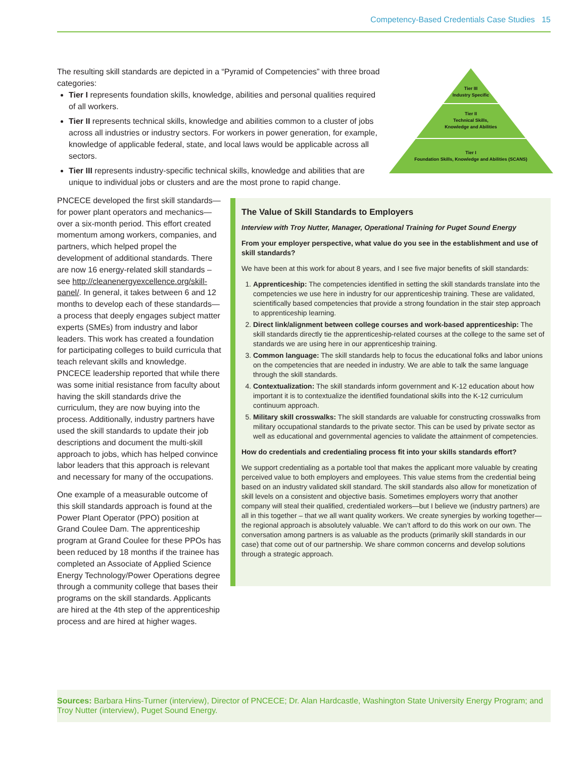Competency-Based Credentials Case Studies 15
The resulting skill standards are depicted in a “Pyramid of Competencies” with three broad categories:
Tier I represents foundation skills, knowledge, abilities and personal qualities required of all workers.
Tier II represents technical skills, knowledge and abilities common to a cluster of jobs across all industries or industry sectors. For workers in power generation, for example, knowledge of applicable federal, state, and local laws would be applicable across all sectors.
Tier III represents industry-specific technical skills, knowledge and abilities that are unique to individual jobs or clusters and are the most prone to rapid change.
Tier III
Industry Specific
Tier II
Technical Skills,
Knowledge and Abilities
Tier I
Foundation Skills, Knowledge and Abilities (SCANS)
PNCECE developed the first skill standards—for power plant operators and mechanics—over a six-month period. This effort created momentum among workers, companies, and partners, which helped propel the development of additional standards. There are now 16 energy-related skill standards – see http://cleanenergyexcellence.org/skill-panel/. In general, it takes between 6 and 12 months to develop each of these standards—a process that deeply engages subject matter experts (SMEs) from industry and labor leaders. This work has created a foundation for participating colleges to build curricula that teach relevant skills and knowledge. PNCECE leadership reported that while there was some initial resistance from faculty about having the skill standards drive the curriculum, they are now buying into the process. Additionally, industry partners have used the skill standards to update their job descriptions and document the multi-skill approach to jobs, which has helped convince labor leaders that this approach is relevant and necessary for many of the occupations.
One example of a measurable outcome of this skill standards approach is found at the Power Plant Operator (PPO) position at Grand Coulee Dam. The apprenticeship program at Grand Coulee for these PPOs has been reduced by 18 months if the trainee has completed an Associate of Applied Science Energy Technology/Power Operations degree through a community college that bases their programs on the skill standards. Applicants are hired at the 4th step of the apprenticeship process and are hired at higher wages.
The Value of Skill Standards to Employers
Interview with Troy Nutter, Manager, Operational Training for Puget Sound Energy
From your employer perspective, what value do you see in the establishment and use of skill standards?
We have been at this work for about 8 years, and I see five major benefits of skill standards:
1. Apprenticeship: The competencies identified in setting the skill standards translate into the competencies we use here in industry for our apprenticeship training. These are validated, scientifically based competencies that provide a strong foundation in the stair step approach to apprenticeship learning.
2. Direct link/alignment between college courses and work-based apprenticeship: The skill standards directly tie the apprenticeship-related courses at the college to the same set of standards we are using here in our apprenticeship training.
3. Common language: The skill standards help to focus the educational folks and labor unions on the competencies that are needed in industry. We are able to talk the same language through the skill standards.
4. Contextualization: The skill standards inform government and K-12 education about how important it is to contextualize the identified foundational skills into the K-12 curriculum continuum approach.
5. Military skill crosswalks: The skill standards are valuable for constructing crosswalks from military occupational standards to the private sector. This can be used by private sector as well as educational and governmental agencies to validate the attainment of competencies.
How do credentials and credentialing process fit into your skills standards effort?
We support credentialing as a portable tool that makes the applicant more valuable by creating perceived value to both employers and employees. This value stems from the credential being based on an industry validated skill standard. The skill standards also allow for monetization of skill levels on a consistent and objective basis. Sometimes employers worry that another company will steal their qualified, credentialed workers—but I believe we (industry partners) are all in this together – that we all want quality workers. We create synergies by working together—the regional approach is absolutely valuable. We can’t afford to do this work on our own. The conversation among partners is as valuable as the products (primarily skill standards in our case) that come out of our partnership. We share common concerns and develop solutions through a strategic approach.
Sources: Barbara Hins-Turner (interview), Director of PNCECE; Dr. Alan Hardcastle, Washington State University Energy Program; and Troy Nutter (interview), Puget Sound Energy.